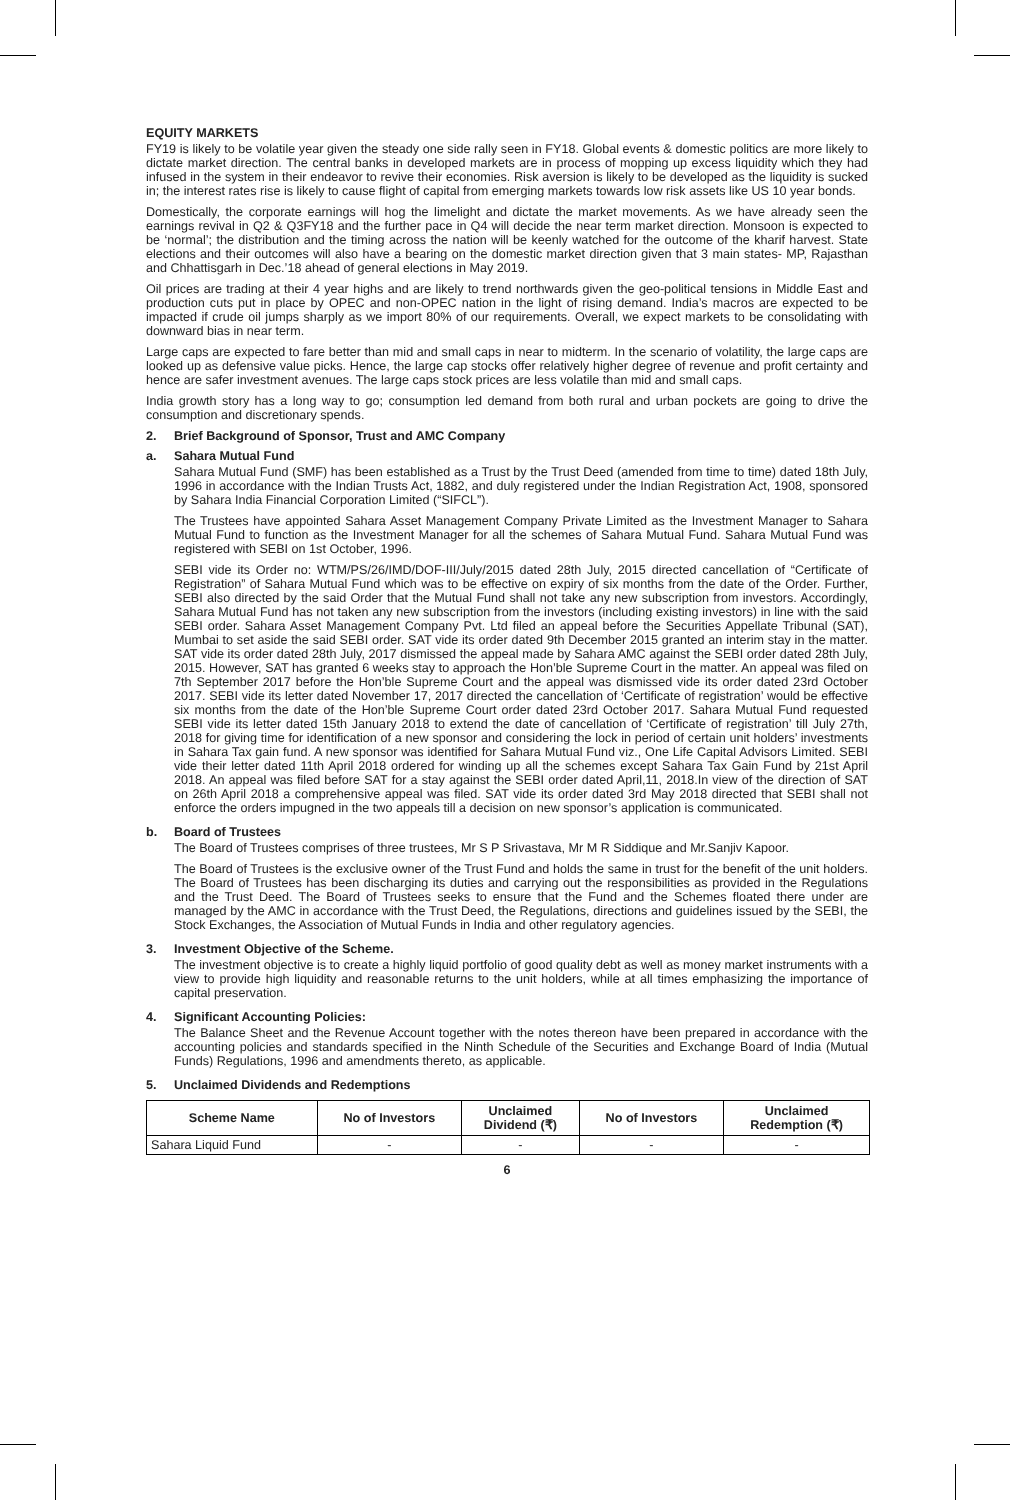EQUITY MARKETS
FY19 is likely to be volatile year given the steady one side rally seen in FY18. Global events & domestic politics are more likely to dictate market direction. The central banks in developed markets are in process of mopping up excess liquidity which they had infused in the system in their endeavor to revive their economies. Risk aversion is likely to be developed as the liquidity is sucked in; the interest rates rise is likely to cause flight of capital from emerging markets towards low risk assets like US 10 year bonds.
Domestically, the corporate earnings will hog the limelight and dictate the market movements. As we have already seen the earnings revival in Q2 & Q3FY18 and the further pace in Q4 will decide the near term market direction. Monsoon is expected to be ‘normal’; the distribution and the timing across the nation will be keenly watched for the outcome of the kharif harvest. State elections and their outcomes will also have a bearing on the domestic market direction given that 3 main states- MP, Rajasthan and Chhattisgarh in Dec.’18 ahead of general elections in May 2019.
Oil prices are trading at their 4 year highs and are likely to trend northwards given the geo-political tensions in Middle East and production cuts put in place by OPEC and non-OPEC nation in the light of rising demand. India’s macros are expected to be impacted if crude oil jumps sharply as we import 80% of our requirements. Overall, we expect markets to be consolidating with downward bias in near term.
Large caps are expected to fare better than mid and small caps in near to midterm. In the scenario of volatility, the large caps are looked up as defensive value picks. Hence, the large cap stocks offer relatively higher degree of revenue and profit certainty and hence are safer investment avenues. The large caps stock prices are less volatile than mid and small caps.
India growth story has a long way to go; consumption led demand from both rural and urban pockets are going to drive the consumption and discretionary spends.
2. Brief Background of Sponsor, Trust and AMC Company
a. Sahara Mutual Fund
Sahara Mutual Fund (SMF) has been established as a Trust by the Trust Deed (amended from time to time) dated 18th July, 1996 in accordance with the Indian Trusts Act, 1882, and duly registered under the Indian Registration Act, 1908, sponsored by Sahara India Financial Corporation Limited (“SIFCL”).
The Trustees have appointed Sahara Asset Management Company Private Limited as the Investment Manager to Sahara Mutual Fund to function as the Investment Manager for all the schemes of Sahara Mutual Fund. Sahara Mutual Fund was registered with SEBI on 1st October, 1996.
SEBI vide its Order no: WTM/PS/26/IMD/DOF-III/July/2015 dated 28th July, 2015 directed cancellation of “Certificate of Registration” of Sahara Mutual Fund which was to be effective on expiry of six months from the date of the Order. Further, SEBI also directed by the said Order that the Mutual Fund shall not take any new subscription from investors. Accordingly, Sahara Mutual Fund has not taken any new subscription from the investors (including existing investors) in line with the said SEBI order. Sahara Asset Management Company Pvt. Ltd filed an appeal before the Securities Appellate Tribunal (SAT), Mumbai to set aside the said SEBI order. SAT vide its order dated 9th December 2015 granted an interim stay in the matter. SAT vide its order dated 28th July, 2017 dismissed the appeal made by Sahara AMC against the SEBI order dated 28th July, 2015. However, SAT has granted 6 weeks stay to approach the Hon’ble Supreme Court in the matter. An appeal was filed on 7th September 2017 before the Hon’ble Supreme Court and the appeal was dismissed vide its order dated 23rd October 2017. SEBI vide its letter dated November 17, 2017 directed the cancellation of ‘Certificate of registration’ would be effective six months from the date of the Hon’ble Supreme Court order dated 23rd October 2017. Sahara Mutual Fund requested SEBI vide its letter dated 15th January 2018 to extend the date of cancellation of ‘Certificate of registration’ till July 27th, 2018 for giving time for identification of a new sponsor and considering the lock in period of certain unit holders’ investments in Sahara Tax gain fund. A new sponsor was identified for Sahara Mutual Fund viz., One Life Capital Advisors Limited. SEBI vide their letter dated 11th April 2018 ordered for winding up all the schemes except Sahara Tax Gain Fund by 21st April 2018. An appeal was filed before SAT for a stay against the SEBI order dated April,11, 2018.In view of the direction of SAT on 26th April 2018 a comprehensive appeal was filed. SAT vide its order dated 3rd May 2018 directed that SEBI shall not enforce the orders impugned in the two appeals till a decision on new sponsor’s application is communicated.
b. Board of Trustees
The Board of Trustees comprises of three trustees, Mr S P Srivastava, Mr M R Siddique and Mr.Sanjiv Kapoor.
The Board of Trustees is the exclusive owner of the Trust Fund and holds the same in trust for the benefit of the unit holders. The Board of Trustees has been discharging its duties and carrying out the responsibilities as provided in the Regulations and the Trust Deed. The Board of Trustees seeks to ensure that the Fund and the Schemes floated there under are managed by the AMC in accordance with the Trust Deed, the Regulations, directions and guidelines issued by the SEBI, the Stock Exchanges, the Association of Mutual Funds in India and other regulatory agencies.
3. Investment Objective of the Scheme.
The investment objective is to create a highly liquid portfolio of good quality debt as well as money market instruments with a view to provide high liquidity and reasonable returns to the unit holders, while at all times emphasizing the importance of capital preservation.
4. Significant Accounting Policies:
The Balance Sheet and the Revenue Account together with the notes thereon have been prepared in accordance with the accounting policies and standards specified in the Ninth Schedule of the Securities and Exchange Board of India (Mutual Funds) Regulations, 1996 and amendments thereto, as applicable.
5. Unclaimed Dividends and Redemptions
| Scheme Name | No of Investors | Unclaimed Dividend (₹) | No of Investors | Unclaimed Redemption (₹) |
| --- | --- | --- | --- | --- |
| Sahara Liquid Fund | - | - | - | - |
6